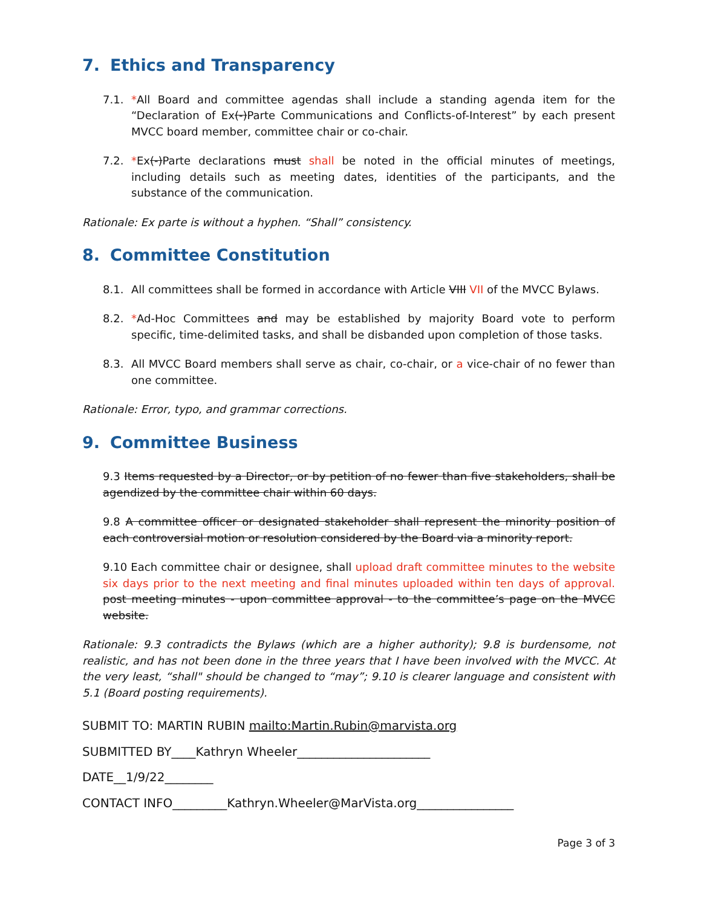7. Ethics and Transparency
7.1. *All Board and committee agendas shall include a standing agenda item for the “Declaration of Ex(-)Parte Communications and Conflicts-of-Interest” by each present MVCC board member, committee chair or co-chair.
7.2. *Ex(-)Parte declarations must shall be noted in the official minutes of meetings, including details such as meeting dates, identities of the participants, and the substance of the communication.
Rationale: Ex parte is without a hyphen. “Shall” consistency.
8. Committee Constitution
8.1. All committees shall be formed in accordance with Article VIII VII of the MVCC Bylaws.
8.2. *Ad-Hoc Committees and may be established by majority Board vote to perform specific, time-delimited tasks, and shall be disbanded upon completion of those tasks.
8.3. All MVCC Board members shall serve as chair, co-chair, or a vice-chair of no fewer than one committee.
Rationale: Error, typo, and grammar corrections.
9. Committee Business
9.3 Items requested by a Director, or by petition of no fewer than five stakeholders, shall be agendized by the committee chair within 60 days.
9.8 A committee officer or designated stakeholder shall represent the minority position of each controversial motion or resolution considered by the Board via a minority report.
9.10 Each committee chair or designee, shall upload draft committee minutes to the website six days prior to the next meeting and final minutes uploaded within ten days of approval. post meeting minutes - upon committee approval - to the committee’s page on the MVCC website.
Rationale: 9.3 contradicts the Bylaws (which are a higher authority); 9.8 is burdensome, not realistic, and has not been done in the three years that I have been involved with the MVCC. At the very least, “shall" should be changed to “may”; 9.10 is clearer language and consistent with 5.1 (Board posting requirements).
SUBMIT TO: MARTIN RUBIN mailto:Martin.Rubin@marvista.org
SUBMITTED BY____Kathryn Wheeler______________________
DATE__1/9/22________
CONTACT INFO_________Kathryn.Wheeler@MarVista.org________________
Page 3 of 3